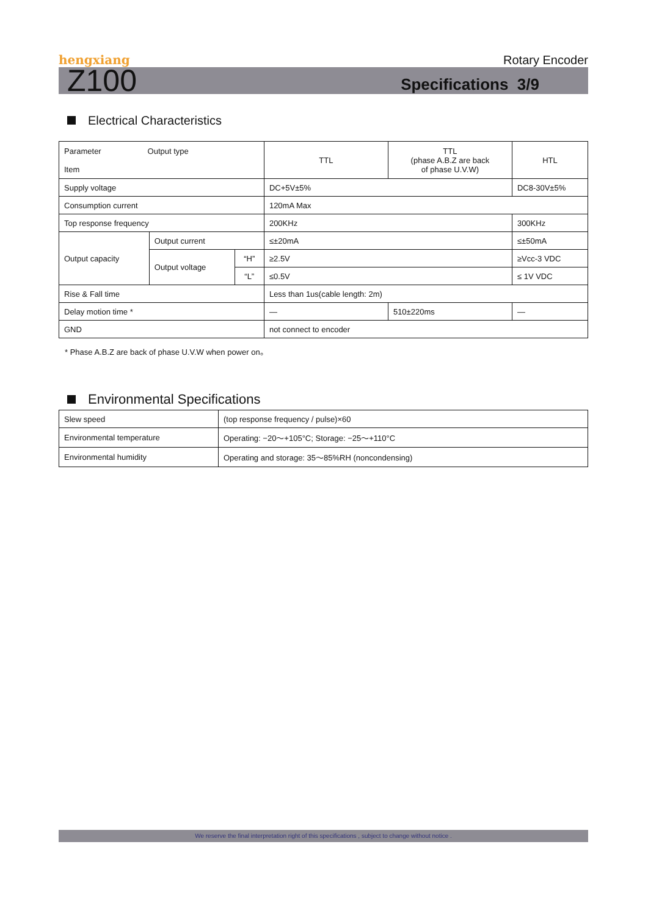hengxiang
Rotary Encoder
Z100
Specifications 3/9
Electrical Characteristics
| Parameter Output type Item | | | TTL | TTL (phase A.B.Z are back of phase U.V.W) | HTL |
| Supply voltage | | | DC+5V±5% | | DC8-30V±5% |
| Consumption current | | | 120mA Max | | |
| Top response frequency | | | 200KHz | | 300KHz |
| Output capacity | Output current | | ≤±20mA | | ≤±50mA |
| | Output voltage | “H” | ≥2.5V | | ≥Vcc-3 VDC |
| | | “L” | ≤0.5V | | ≤ 1V VDC |
| Rise & Fall time | | | Less than 1us(cable length: 2m) | | |
| Delay motion time * | | | — | 510±220ms | — |
| GND | | | not connect to encoder | | |
* Phase A.B.Z are back of phase U.V.W when power on。
Environmental Specifications
| Slew speed | (top response frequency / pulse)×60 |
| Environmental temperature | Operating: −20～+105°C; Storage: −25～+110°C |
| Environmental humidity | Operating and storage: 35～85%RH (noncondensing) |
We reserve the final interpretation right of this specifications , subject to change without notice .